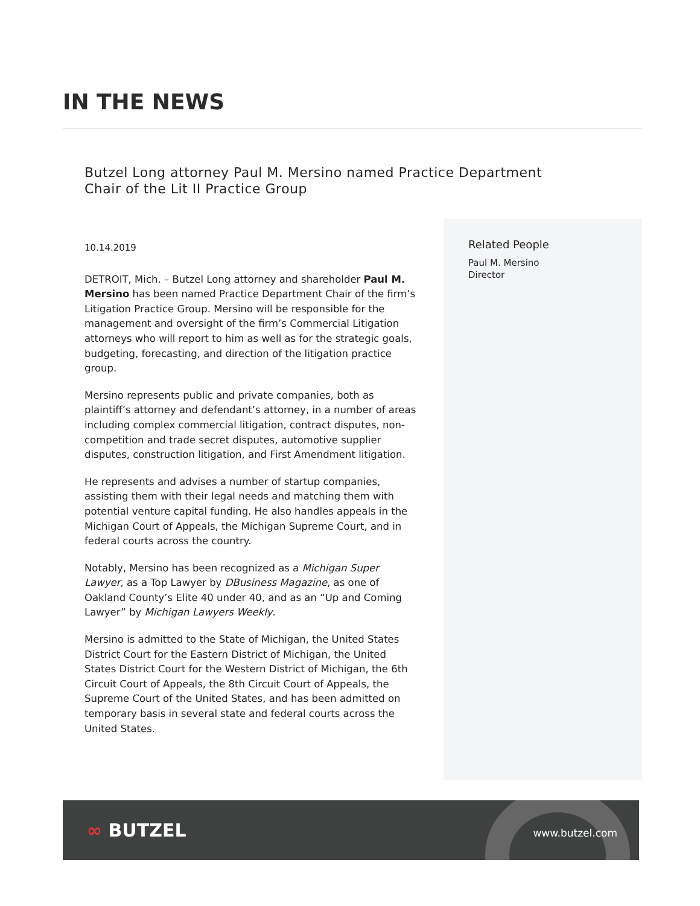IN THE NEWS
Butzel Long attorney Paul M. Mersino named Practice Department Chair of the Lit II Practice Group
10.14.2019
DETROIT, Mich. – Butzel Long attorney and shareholder Paul M. Mersino has been named Practice Department Chair of the firm’s Litigation Practice Group. Mersino will be responsible for the management and oversight of the firm’s Commercial Litigation attorneys who will report to him as well as for the strategic goals, budgeting, forecasting, and direction of the litigation practice group.
Mersino represents public and private companies, both as plaintiff’s attorney and defendant’s attorney, in a number of areas including complex commercial litigation, contract disputes, non-competition and trade secret disputes, automotive supplier disputes, construction litigation, and First Amendment litigation.
He represents and advises a number of startup companies, assisting them with their legal needs and matching them with potential venture capital funding. He also handles appeals in the Michigan Court of Appeals, the Michigan Supreme Court, and in federal courts across the country.
Notably, Mersino has been recognized as a Michigan Super Lawyer, as a Top Lawyer by DBusiness Magazine, as one of Oakland County’s Elite 40 under 40, and as an “Up and Coming Lawyer” by Michigan Lawyers Weekly.
Mersino is admitted to the State of Michigan, the United States District Court for the Eastern District of Michigan, the United States District Court for the Western District of Michigan, the 6th Circuit Court of Appeals, the 8th Circuit Court of Appeals, the Supreme Court of the United States, and has been admitted on temporary basis in several state and federal courts across the United States.
Related People
Paul M. Mersino
Director
∞ BUTZEL www.butzel.com